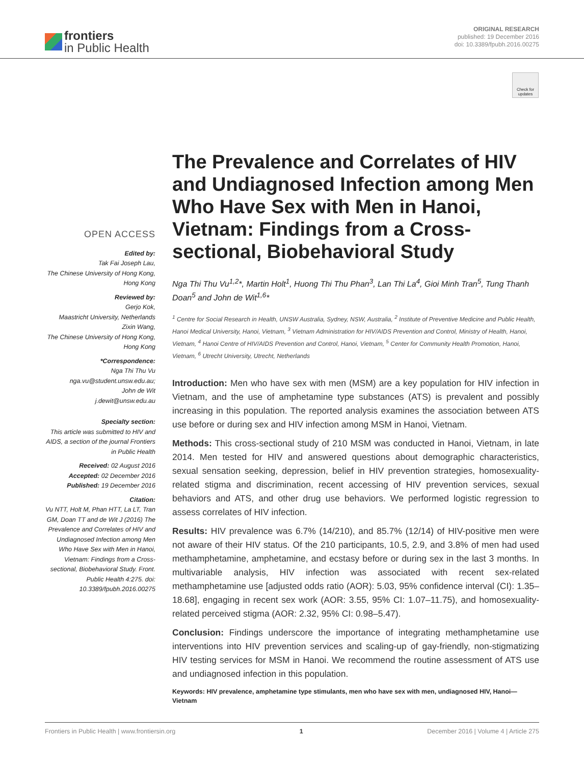frontiers
in Public Health
ORIGINAL RESEARCH
published: 19 December 2016
doi: 10.3389/fpubh.2016.00275
Check for updates
OPEN ACCESS
Edited by:
Tak Fai Joseph Lau,
The Chinese University of Hong Kong, Hong Kong
Reviewed by:
Gerjo Kok,
Maastricht University, Netherlands
Zixin Wang,
The Chinese University of Hong Kong, Hong Kong
*Correspondence:
Nga Thi Thu Vu
nga.vu@student.unsw.edu.au;
John de Wit
j.dewit@unsw.edu.au
Specialty section:
This article was submitted to HIV and AIDS, a section of the journal Frontiers in Public Health
Received: 02 August 2016
Accepted: 02 December 2016
Published: 19 December 2016
Citation:
Vu NTT, Holt M, Phan HTT, La LT, Tran GM, Doan TT and de Wit J (2016) The Prevalence and Correlates of HIV and Undiagnosed Infection among Men Who Have Sex with Men in Hanoi, Vietnam: Findings from a Cross-sectional, Biobehavioral Study. Front. Public Health 4:275. doi: 10.3389/fpubh.2016.00275
The Prevalence and Correlates of HIV and Undiagnosed Infection among Men Who Have Sex with Men in Hanoi, Vietnam: Findings from a Cross-sectional, Biobehavioral Study
Nga Thi Thu Vu<sup>1,2</sup>*, Martin Holt<sup>1</sup>, Huong Thi Thu Phan<sup>3</sup>, Lan Thi La<sup>4</sup>, Gioi Minh Tran<sup>5</sup>, Tung Thanh Doan<sup>5</sup> and John de Wit<sup>1,6</sup>*
<sup>1</sup> Centre for Social Research in Health, UNSW Australia, Sydney, NSW, Australia, <sup>2</sup> Institute of Preventive Medicine and Public Health, Hanoi Medical University, Hanoi, Vietnam, <sup>3</sup> Vietnam Administration for HIV/AIDS Prevention and Control, Ministry of Health, Hanoi, Vietnam, <sup>4</sup> Hanoi Centre of HIV/AIDS Prevention and Control, Hanoi, Vietnam, <sup>5</sup> Center for Community Health Promotion, Hanoi, Vietnam, <sup>6</sup> Utrecht University, Utrecht, Netherlands
Introduction: Men who have sex with men (MSM) are a key population for HIV infection in Vietnam, and the use of amphetamine type substances (ATS) is prevalent and possibly increasing in this population. The reported analysis examines the association between ATS use before or during sex and HIV infection among MSM in Hanoi, Vietnam.
Methods: This cross-sectional study of 210 MSM was conducted in Hanoi, Vietnam, in late 2014. Men tested for HIV and answered questions about demographic characteristics, sexual sensation seeking, depression, belief in HIV prevention strategies, homosexuality-related stigma and discrimination, recent accessing of HIV prevention services, sexual behaviors and ATS, and other drug use behaviors. We performed logistic regression to assess correlates of HIV infection.
Results: HIV prevalence was 6.7% (14/210), and 85.7% (12/14) of HIV-positive men were not aware of their HIV status. Of the 210 participants, 10.5, 2.9, and 3.8% of men had used methamphetamine, amphetamine, and ecstasy before or during sex in the last 3 months. In multivariable analysis, HIV infection was associated with recent sex-related methamphetamine use [adjusted odds ratio (AOR): 5.03, 95% confidence interval (CI): 1.35–18.68], engaging in recent sex work (AOR: 3.55, 95% CI: 1.07–11.75), and homosexuality-related perceived stigma (AOR: 2.32, 95% CI: 0.98–5.47).
Conclusion: Findings underscore the importance of integrating methamphetamine use interventions into HIV prevention services and scaling-up of gay-friendly, non-stigmatizing HIV testing services for MSM in Hanoi. We recommend the routine assessment of ATS use and undiagnosed infection in this population.
Keywords: HIV prevalence, amphetamine type stimulants, men who have sex with men, undiagnosed HIV, Hanoi—Vietnam
Frontiers in Public Health | www.frontiersin.org 1 December 2016 | Volume 4 | Article 275